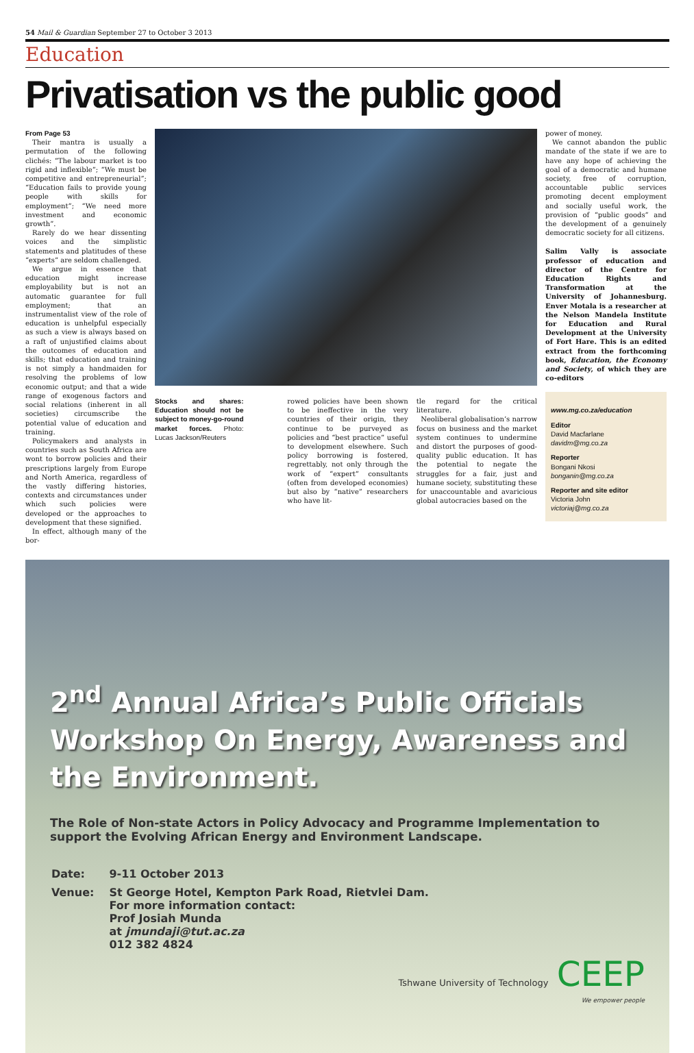54 Mail & Guardian September 27 to October 3 2013
Education
Privatisation vs the public good
From Page 53
Their mantra is usually a permutation of the following clichés: “The labour market is too rigid and inflexible”; “We must be competitive and entrepreneurial”; “Education fails to provide young people with skills for employment”; “We need more investment and economic growth”.
Rarely do we hear dissenting voices and the simplistic statements and platitudes of these “experts” are seldom challenged.
We argue in essence that education might increase employability but is not an automatic guarantee for full employment; that an instrumentalist view of the role of education is unhelpful especially as such a view is always based on a raft of unjustified claims about the outcomes of education and skills; that education and training is not simply a handmaiden for resolving the problems of low economic output; and that a wide range of exogenous factors and social relations (inherent in all societies) circumscribe the potential value of education and training.
Policymakers and analysts in countries such as South Africa are wont to borrow policies and their prescriptions largely from Europe and North America, regardless of the vastly differing histories, contexts and circumstances under which such policies were developed or the approaches to development that these signified.
In effect, although many of the bor-
Stocks and shares: Education should not be subject to money-go-round market forces. Photo: Lucas Jackson/Reuters
rowed policies have been shown to be ineffective in the very countries of their origin, they continue to be purveyed as policies and “best practice” useful to development elsewhere. Such policy borrowing is fostered, regrettably, not only through the work of “expert” consultants (often from developed economies) but also by “native” researchers who have lit-
tle regard for the critical literature.
Neoliberal globalisation’s narrow focus on business and the market system continues to undermine and distort the purposes of good-quality public education. It has the potential to negate the struggles for a fair, just and humane society, substituting these for unaccountable and avaricious global autocracies based on the
power of money.
We cannot abandon the public mandate of the state if we are to have any hope of achieving the goal of a democratic and humane society, free of corruption, accountable public services promoting decent employment and socially useful work, the provision of “public goods” and the development of a genuinely democratic society for all citizens.
Salim Vally is associate professor of education and director of the Centre for Education Rights and Transformation at the University of Johannesburg. Enver Motala is a researcher at the Nelson Mandela Institute for Education and Rural Development at the University of Fort Hare. This is an edited extract from the forthcoming book, Education, the Economy and Society, of which they are co-editors
www.mg.co.za/education
Editor
David Macfarlane
davidm@mg.co.za
Reporter
Bongani Nkosi
bonganin@mg.co.za
Reporter and site editor
Victoria John
victoriaj@mg.co.za
2<sup>nd</sup> Annual Africa’s Public Officials Workshop On Energy, Awareness and the Environment.
The Role of Non-state Actors in Policy Advocacy and Programme Implementation to support the Evolving African Energy and Environment Landscape.
| Date: | 9-11 October 2013 |
| Venue: | St George Hotel, Kempton Park Road, Rietvlei Dam. For more information contact: Prof Josiah Munda at jmundaji@tut.ac.za 012 382 4824 |
Tshwane University of Technology CEEP
We empower people